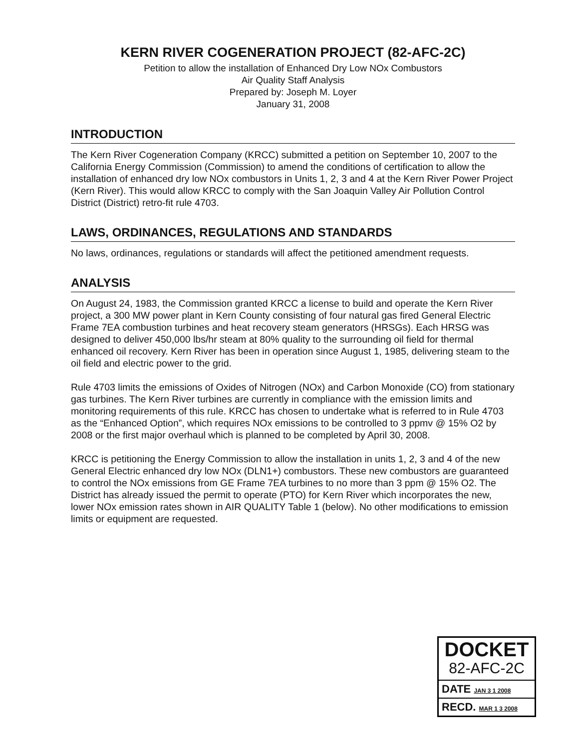KERN RIVER COGENERATION PROJECT (82-AFC-2C)
Petition to allow the installation of Enhanced Dry Low NOx Combustors
Air Quality Staff Analysis
Prepared by: Joseph M. Loyer
January 31, 2008
INTRODUCTION
The Kern River Cogeneration Company (KRCC) submitted a petition on September 10, 2007 to the California Energy Commission (Commission) to amend the conditions of certification to allow the installation of enhanced dry low NOx combustors in Units 1, 2, 3 and 4 at the Kern River Power Project (Kern River). This would allow KRCC to comply with the San Joaquin Valley Air Pollution Control District (District) retro-fit rule 4703.
LAWS, ORDINANCES, REGULATIONS AND STANDARDS
No laws, ordinances, regulations or standards will affect the petitioned amendment requests.
ANALYSIS
On August 24, 1983, the Commission granted KRCC a license to build and operate the Kern River project, a 300 MW power plant in Kern County consisting of four natural gas fired General Electric Frame 7EA combustion turbines and heat recovery steam generators (HRSGs). Each HRSG was designed to deliver 450,000 lbs/hr steam at 80% quality to the surrounding oil field for thermal enhanced oil recovery. Kern River has been in operation since August 1, 1985, delivering steam to the oil field and electric power to the grid.
Rule 4703 limits the emissions of Oxides of Nitrogen (NOx) and Carbon Monoxide (CO) from stationary gas turbines. The Kern River turbines are currently in compliance with the emission limits and monitoring requirements of this rule. KRCC has chosen to undertake what is referred to in Rule 4703 as the “Enhanced Option”, which requires NOx emissions to be controlled to 3 ppmv @ 15% O2 by 2008 or the first major overhaul which is planned to be completed by April 30, 2008.
KRCC is petitioning the Energy Commission to allow the installation in units 1, 2, 3 and 4 of the new General Electric enhanced dry low NOx (DLN1+) combustors. These new combustors are guaranteed to control the NOx emissions from GE Frame 7EA turbines to no more than 3 ppm @ 15% O2. The District has already issued the permit to operate (PTO) for Kern River which incorporates the new, lower NOx emission rates shown in AIR QUALITY Table 1 (below). No other modifications to emission limits or equipment are requested.
DOCKET
82-AFC-2C
DATE JAN 3 1 2008
RECD. MAR 1 3 2008